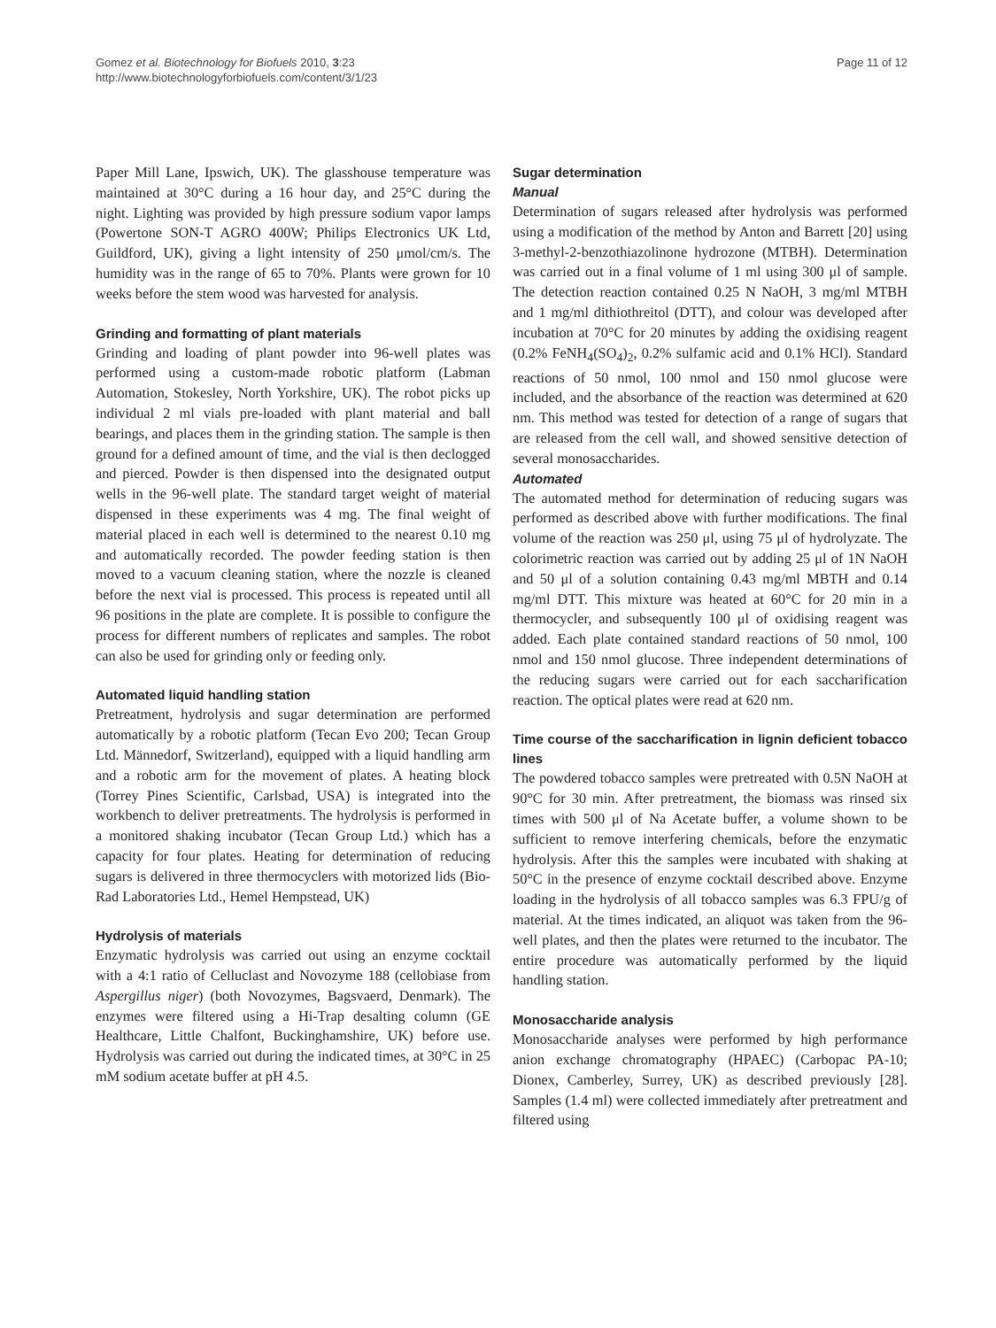Gomez et al. Biotechnology for Biofuels 2010, 3:23
http://www.biotechnologyforbiofuels.com/content/3/1/23
Page 11 of 12
Paper Mill Lane, Ipswich, UK). The glasshouse temperature was maintained at 30°C during a 16 hour day, and 25°C during the night. Lighting was provided by high pressure sodium vapor lamps (Powertone SON-T AGRO 400W; Philips Electronics UK Ltd, Guildford, UK), giving a light intensity of 250 μmol/cm/s. The humidity was in the range of 65 to 70%. Plants were grown for 10 weeks before the stem wood was harvested for analysis.
Grinding and formatting of plant materials
Grinding and loading of plant powder into 96-well plates was performed using a custom-made robotic platform (Labman Automation, Stokesley, North Yorkshire, UK). The robot picks up individual 2 ml vials pre-loaded with plant material and ball bearings, and places them in the grinding station. The sample is then ground for a defined amount of time, and the vial is then declogged and pierced. Powder is then dispensed into the designated output wells in the 96-well plate. The standard target weight of material dispensed in these experiments was 4 mg. The final weight of material placed in each well is determined to the nearest 0.10 mg and automatically recorded. The powder feeding station is then moved to a vacuum cleaning station, where the nozzle is cleaned before the next vial is processed. This process is repeated until all 96 positions in the plate are complete. It is possible to configure the process for different numbers of replicates and samples. The robot can also be used for grinding only or feeding only.
Automated liquid handling station
Pretreatment, hydrolysis and sugar determination are performed automatically by a robotic platform (Tecan Evo 200; Tecan Group Ltd. Männedorf, Switzerland), equipped with a liquid handling arm and a robotic arm for the movement of plates. A heating block (Torrey Pines Scientific, Carlsbad, USA) is integrated into the workbench to deliver pretreatments. The hydrolysis is performed in a monitored shaking incubator (Tecan Group Ltd.) which has a capacity for four plates. Heating for determination of reducing sugars is delivered in three thermocyclers with motorized lids (Bio-Rad Laboratories Ltd., Hemel Hempstead, UK)
Hydrolysis of materials
Enzymatic hydrolysis was carried out using an enzyme cocktail with a 4:1 ratio of Celluclast and Novozyme 188 (cellobiase from Aspergillus niger) (both Novozymes, Bagsvaerd, Denmark). The enzymes were filtered using a Hi-Trap desalting column (GE Healthcare, Little Chalfont, Buckinghamshire, UK) before use. Hydrolysis was carried out during the indicated times, at 30°C in 25 mM sodium acetate buffer at pH 4.5.
Sugar determination
Manual
Determination of sugars released after hydrolysis was performed using a modification of the method by Anton and Barrett [20] using 3-methyl-2-benzothiazolinone hydrozone (MTBH). Determination was carried out in a final volume of 1 ml using 300 μl of sample. The detection reaction contained 0.25 N NaOH, 3 mg/ml MTBH and 1 mg/ml dithiothreitol (DTT), and colour was developed after incubation at 70°C for 20 minutes by adding the oxidising reagent (0.2% FeNH<sub>4</sub>(SO<sub>4</sub>)<sub>2</sub>, 0.2% sulfamic acid and 0.1% HCl). Standard reactions of 50 nmol, 100 nmol and 150 nmol glucose were included, and the absorbance of the reaction was determined at 620 nm. This method was tested for detection of a range of sugars that are released from the cell wall, and showed sensitive detection of several monosaccharides.
Automated
The automated method for determination of reducing sugars was performed as described above with further modifications. The final volume of the reaction was 250 μl, using 75 μl of hydrolyzate. The colorimetric reaction was carried out by adding 25 μl of 1N NaOH and 50 μl of a solution containing 0.43 mg/ml MBTH and 0.14 mg/ml DTT. This mixture was heated at 60°C for 20 min in a thermocycler, and subsequently 100 μl of oxidising reagent was added. Each plate contained standard reactions of 50 nmol, 100 nmol and 150 nmol glucose. Three independent determinations of the reducing sugars were carried out for each saccharification reaction. The optical plates were read at 620 nm.
Time course of the saccharification in lignin deficient tobacco lines
The powdered tobacco samples were pretreated with 0.5N NaOH at 90°C for 30 min. After pretreatment, the biomass was rinsed six times with 500 μl of Na Acetate buffer, a volume shown to be sufficient to remove interfering chemicals, before the enzymatic hydrolysis. After this the samples were incubated with shaking at 50°C in the presence of enzyme cocktail described above. Enzyme loading in the hydrolysis of all tobacco samples was 6.3 FPU/g of material. At the times indicated, an aliquot was taken from the 96-well plates, and then the plates were returned to the incubator. The entire procedure was automatically performed by the liquid handling station.
Monosaccharide analysis
Monosaccharide analyses were performed by high performance anion exchange chromatography (HPAEC) (Carbopac PA-10; Dionex, Camberley, Surrey, UK) as described previously [28]. Samples (1.4 ml) were collected immediately after pretreatment and filtered using